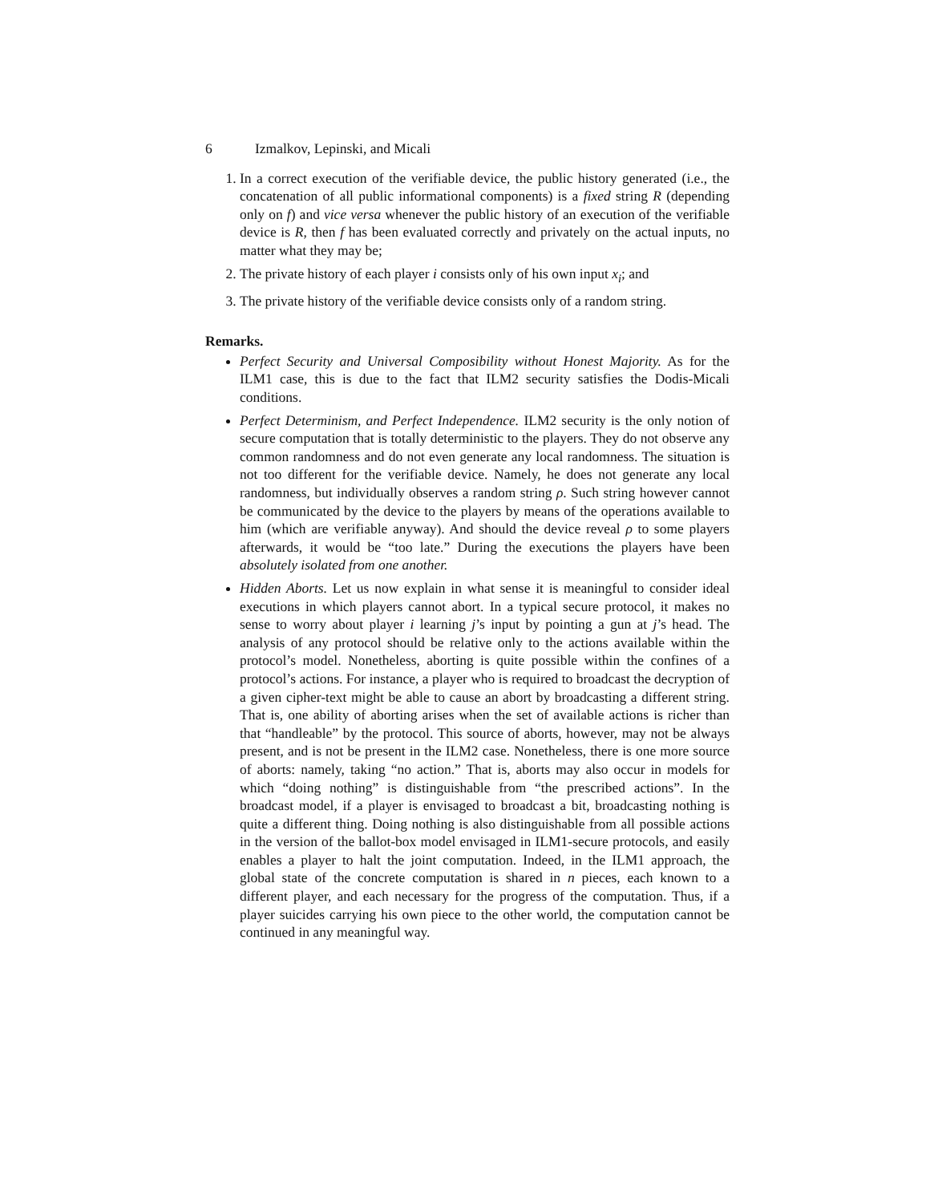6 Izmalkov, Lepinski, and Micali
1. In a correct execution of the verifiable device, the public history generated (i.e., the concatenation of all public informational components) is a fixed string R (depending only on f) and vice versa whenever the public history of an execution of the verifiable device is R, then f has been evaluated correctly and privately on the actual inputs, no matter what they may be;
2. The private history of each player i consists only of his own input x<sub>i</sub>; and
3. The private history of the verifiable device consists only of a random string.
Remarks.
Perfect Security and Universal Composibility without Honest Majority. As for the ILM1 case, this is due to the fact that ILM2 security satisfies the Dodis-Micali conditions.
Perfect Determinism, and Perfect Independence. ILM2 security is the only notion of secure computation that is totally deterministic to the players. They do not observe any common randomness and do not even generate any local randomness. The situation is not too different for the verifiable device. Namely, he does not generate any local randomness, but individually observes a random string ρ. Such string however cannot be communicated by the device to the players by means of the operations available to him (which are verifiable anyway). And should the device reveal ρ to some players afterwards, it would be “too late.” During the executions the players have been absolutely isolated from one another.
Hidden Aborts. Let us now explain in what sense it is meaningful to consider ideal executions in which players cannot abort. In a typical secure protocol, it makes no sense to worry about player i learning j’s input by pointing a gun at j’s head. The analysis of any protocol should be relative only to the actions available within the protocol’s model. Nonetheless, aborting is quite possible within the confines of a protocol’s actions. For instance, a player who is required to broadcast the decryption of a given cipher-text might be able to cause an abort by broadcasting a different string. That is, one ability of aborting arises when the set of available actions is richer than that “handleable” by the protocol. This source of aborts, however, may not be always present, and is not be present in the ILM2 case. Nonetheless, there is one more source of aborts: namely, taking “no action.” That is, aborts may also occur in models for which “doing nothing” is distinguishable from “the prescribed actions”. In the broadcast model, if a player is envisaged to broadcast a bit, broadcasting nothing is quite a different thing. Doing nothing is also distinguishable from all possible actions in the version of the ballot-box model envisaged in ILM1-secure protocols, and easily enables a player to halt the joint computation. Indeed, in the ILM1 approach, the global state of the concrete computation is shared in n pieces, each known to a different player, and each necessary for the progress of the computation. Thus, if a player suicides carrying his own piece to the other world, the computation cannot be continued in any meaningful way.